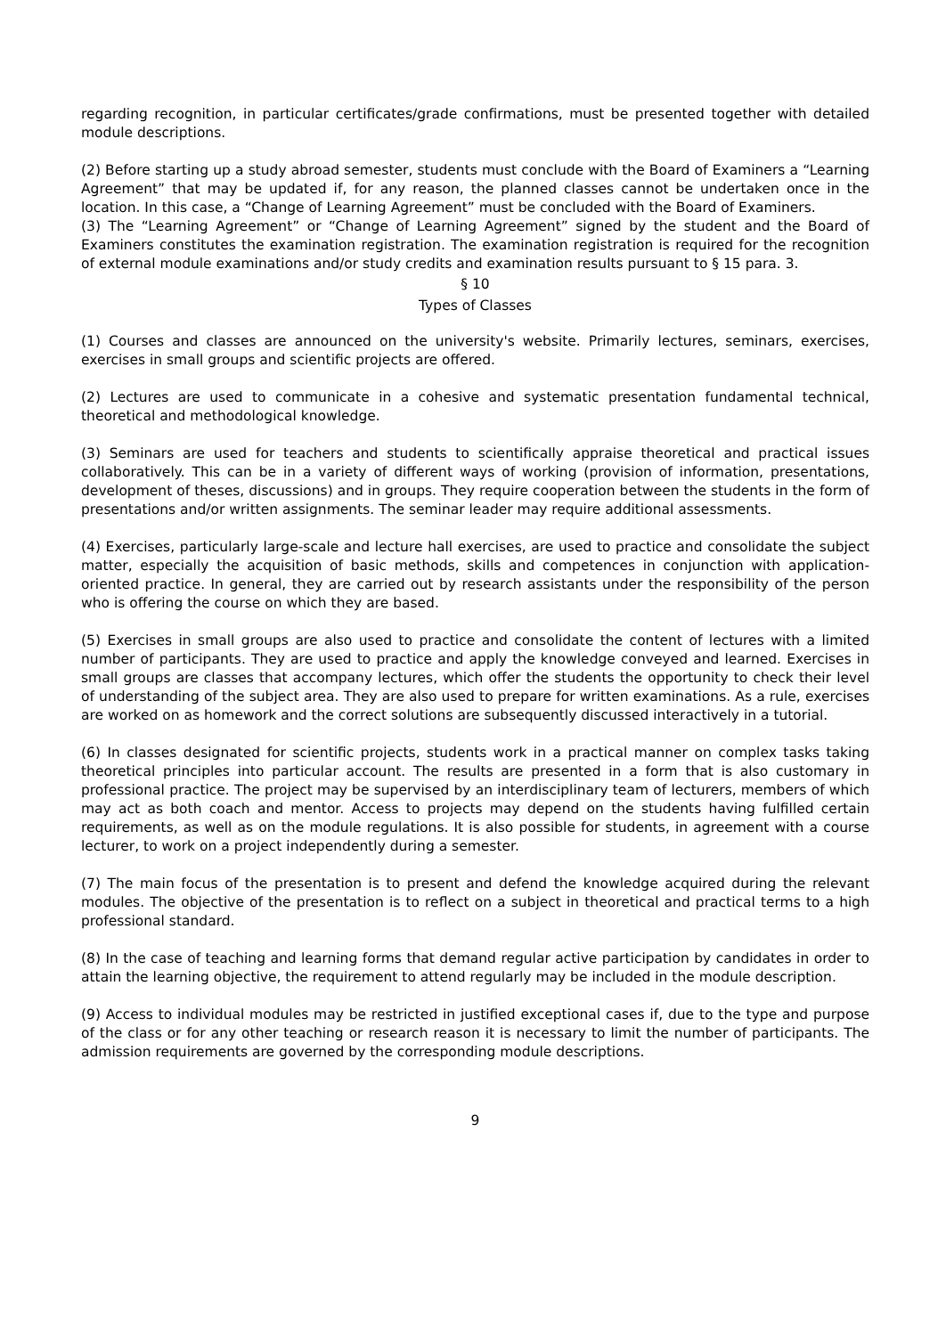regarding recognition, in particular certificates/grade confirmations, must be presented together with detailed module descriptions.
(2) Before starting up a study abroad semester, students must conclude with the Board of Examiners a “Learning Agreement” that may be updated if, for any reason, the planned classes cannot be undertaken once in the location. In this case, a “Change of Learning Agreement” must be concluded with the Board of Examiners.
(3) The “Learning Agreement” or “Change of Learning Agreement” signed by the student and the Board of Examiners constitutes the examination registration. The examination registration is required for the recognition of external module examinations and/or study credits and examination results pursuant to § 15 para. 3.
§ 10
Types of Classes
(1) Courses and classes are announced on the university's website. Primarily lectures, seminars, exercises, exercises in small groups and scientific projects are offered.
(2) Lectures are used to communicate in a cohesive and systematic presentation fundamental technical, theoretical and methodological knowledge.
(3) Seminars are used for teachers and students to scientifically appraise theoretical and practical issues collaboratively. This can be in a variety of different ways of working (provision of information, presentations, development of theses, discussions) and in groups. They require cooperation between the students in the form of presentations and/or written assignments. The seminar leader may require additional assessments.
(4) Exercises, particularly large-scale and lecture hall exercises, are used to practice and consolidate the subject matter, especially the acquisition of basic methods, skills and competences in conjunction with application-oriented practice. In general, they are carried out by research assistants under the responsibility of the person who is offering the course on which they are based.
(5) Exercises in small groups are also used to practice and consolidate the content of lectures with a limited number of participants. They are used to practice and apply the knowledge conveyed and learned. Exercises in small groups are classes that accompany lectures, which offer the students the opportunity to check their level of understanding of the subject area. They are also used to prepare for written examinations. As a rule, exercises are worked on as homework and the correct solutions are subsequently discussed interactively in a tutorial.
(6) In classes designated for scientific projects, students work in a practical manner on complex tasks taking theoretical principles into particular account. The results are presented in a form that is also customary in professional practice. The project may be supervised by an interdisciplinary team of lecturers, members of which may act as both coach and mentor. Access to projects may depend on the students having fulfilled certain requirements, as well as on the module regulations. It is also possible for students, in agreement with a course lecturer, to work on a project independently during a semester.
(7) The main focus of the presentation is to present and defend the knowledge acquired during the relevant modules. The objective of the presentation is to reflect on a subject in theoretical and practical terms to a high professional standard.
(8) In the case of teaching and learning forms that demand regular active participation by candidates in order to attain the learning objective, the requirement to attend regularly may be included in the module description.
(9) Access to individual modules may be restricted in justified exceptional cases if, due to the type and purpose of the class or for any other teaching or research reason it is necessary to limit the number of participants. The admission requirements are governed by the corresponding module descriptions.
9